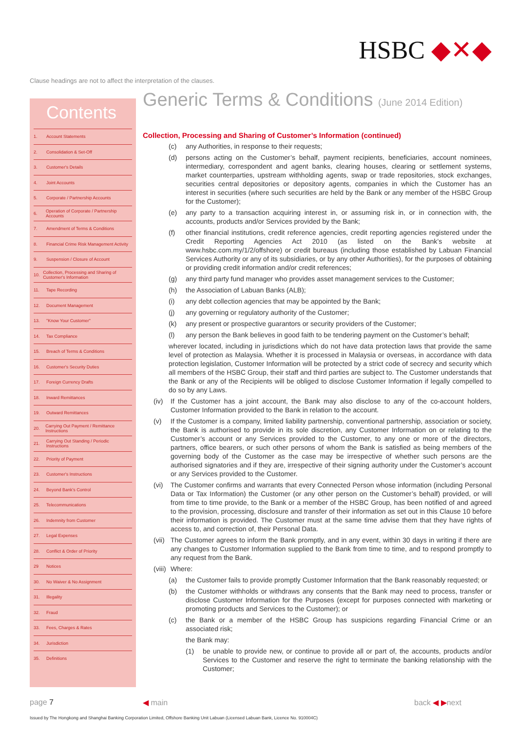HSBC ◆✕◆
Clause headings are not to affect the interpretation of the clauses.
Contents
1. Account Statements
2. Consolidation & Set-Off
3. Customer's Details
4. Joint Accounts
5. Corporate / Partnership Accounts
6. Operation of Corporate / Partnership Accounts
7. Amendment of Terms & Conditions
8. Financial Crime Risk Management Activity
9. Suspension / Closure of Account
10. Collection, Processing and Sharing of Customer's Information
11. Tape Recording
12. Document Management
13. "Know Your Customer"
14. Tax Compliance
15. Breach of Terms & Conditions
16. Customer's Security Duties
17. Foreign Currency Drafts
18. Inward Remittances
19. Outward Remittances
20. Carrying Out Payment / Remittance Instructions
21. Carrying Out Standing / Periodic Instructions
22. Priority of Payment
23. Customer's Instructions
24. Beyond Bank's Control
25. Telecommunications
26. Indemnity from Customer
27. Legal Expenses
28. Conflict & Order of Priority
29 Notices
30. No Waiver & No Assignment
31. Illegality
32. Fraud
33. Fees, Charges & Rates
34. Jurisdiction
35. Definitions
Generic Terms & Conditions (June 2014 Edition)
Collection, Processing and Sharing of Customer’s Information (continued)
(c) any Authorities, in response to their requests;
(d) persons acting on the Customer’s behalf, payment recipients, beneficiaries, account nominees, intermediary, correspondent and agent banks, clearing houses, clearing or settlement systems, market counterparties, upstream withholding agents, swap or trade repositories, stock exchanges, securities central depositories or depository agents, companies in which the Customer has an interest in securities (where such securities are held by the Bank or any member of the HSBC Group for the Customer);
(e) any party to a transaction acquiring interest in, or assuming risk in, or in connection with, the accounts, products and/or Services provided by the Bank;
(f) other financial institutions, credit reference agencies, credit reporting agencies registered under the Credit Reporting Agencies Act 2010 (as listed on the Bank’s website at www.hsbc.com.my/1/2/offshore) or credit bureaus (including those established by Labuan Financial Services Authority or any of its subsidiaries, or by any other Authorities), for the purposes of obtaining or providing credit information and/or credit references;
(g) any third party fund manager who provides asset management services to the Customer;
(h) the Association of Labuan Banks (ALB);
(i) any debt collection agencies that may be appointed by the Bank;
(j) any governing or regulatory authority of the Customer;
(k) any present or prospective guarantors or security providers of the Customer;
(l) any person the Bank believes in good faith to be tendering payment on the Customer’s behalf;
wherever located, including in jurisdictions which do not have data protection laws that provide the same level of protection as Malaysia. Whether it is processed in Malaysia or overseas, in accordance with data protection legislation, Customer Information will be protected by a strict code of secrecy and security which all members of the HSBC Group, their staff and third parties are subject to. The Customer understands that the Bank or any of the Recipients will be obliged to disclose Customer Information if legally compelled to do so by any Laws.
(iv) If the Customer has a joint account, the Bank may also disclose to any of the co-account holders, Customer Information provided to the Bank in relation to the account.
(v) If the Customer is a company, limited liability partnership, conventional partnership, association or society, the Bank is authorised to provide in its sole discretion, any Customer Information on or relating to the Customer’s account or any Services provided to the Customer, to any one or more of the directors, partners, office bearers, or such other persons of whom the Bank is satisfied as being members of the governing body of the Customer as the case may be irrespective of whether such persons are the authorised signatories and if they are, irrespective of their signing authority under the Customer’s account or any Services provided to the Customer.
(vi) The Customer confirms and warrants that every Connected Person whose information (including Personal Data or Tax Information) the Customer (or any other person on the Customer’s behalf) provided, or will from time to time provide, to the Bank or a member of the HSBC Group, has been notified of and agreed to the provision, processing, disclosure and transfer of their information as set out in this Clause 10 before their information is provided. The Customer must at the same time advise them that they have rights of access to, and correction of, their Personal Data.
(vii) The Customer agrees to inform the Bank promptly, and in any event, within 30 days in writing if there are any changes to Customer Information supplied to the Bank from time to time, and to respond promptly to any request from the Bank.
(viii) Where:
(a) the Customer fails to provide promptly Customer Information that the Bank reasonably requested; or
(b) the Customer withholds or withdraws any consents that the Bank may need to process, transfer or disclose Customer Information for the Purposes (except for purposes connected with marketing or promoting products and Services to the Customer); or
(c) the Bank or a member of the HSBC Group has suspicions regarding Financial Crime or an associated risk;
the Bank may:
(1) be unable to provide new, or continue to provide all or part of, the accounts, products and/or Services to the Customer and reserve the right to terminate the banking relationship with the Customer;
page 7 ◀ main back ◀ ▶next
Issued by The Hongkong and Shanghai Banking Corporation Limited, Offshore Banking Unit Labuan (Licensed Labuan Bank, Licence No. 910004C)